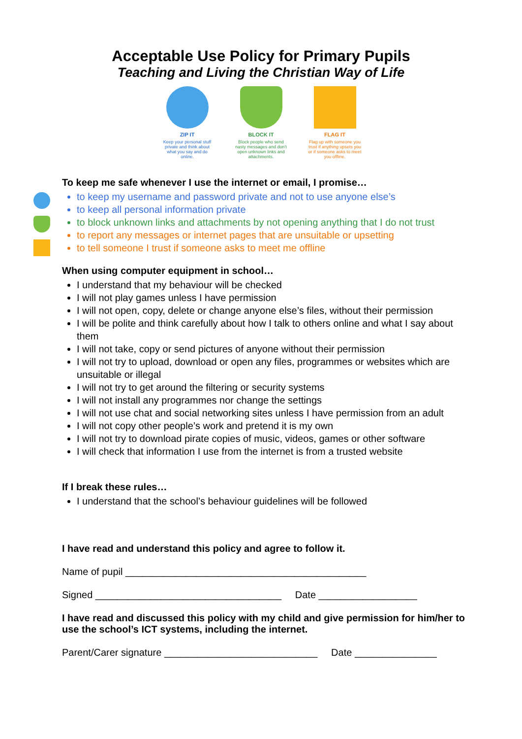Acceptable Use Policy for Primary Pupils
Teaching and Living the Christian Way of Life
ZIP IT
Keep your personal stuff private and think about what you say and do online.
BLOCK IT
Block people who send nasty messages and don't open unknown links and attachments.
FLAG IT
Flag up with someone you trust if anything upsets you or if someone asks to meet you offline.
To keep me safe whenever I use the internet or email, I promise…
to keep my username and password private and not to use anyone else’s
to keep all personal information private
to block unknown links and attachments by not opening anything that I do not trust
to report any messages or internet pages that are unsuitable or upsetting
to tell someone I trust if someone asks to meet me offline
When using computer equipment in school…
I understand that my behaviour will be checked
I will not play games unless I have permission
I will not open, copy, delete or change anyone else’s files, without their permission
I will be polite and think carefully about how I talk to others online and what I say about them
I will not take, copy or send pictures of anyone without their permission
I will not try to upload, download or open any files, programmes or websites which are unsuitable or illegal
I will not try to get around the filtering or security systems
I will not install any programmes nor change the settings
I will not use chat and social networking sites unless I have permission from an adult
I will not copy other people’s work and pretend it is my own
I will not try to download pirate copies of music, videos, games or other software
I will check that information I use from the internet is from a trusted website
If I break these rules…
I understand that the school’s behaviour guidelines will be followed
I have read and understand this policy and agree to follow it.
Name of pupil ____________________________________________
Signed __________________________________ Date __________________
I have read and discussed this policy with my child and give permission for him/her to use the school’s ICT systems, including the internet.
Parent/Carer signature ____________________________ Date _______________